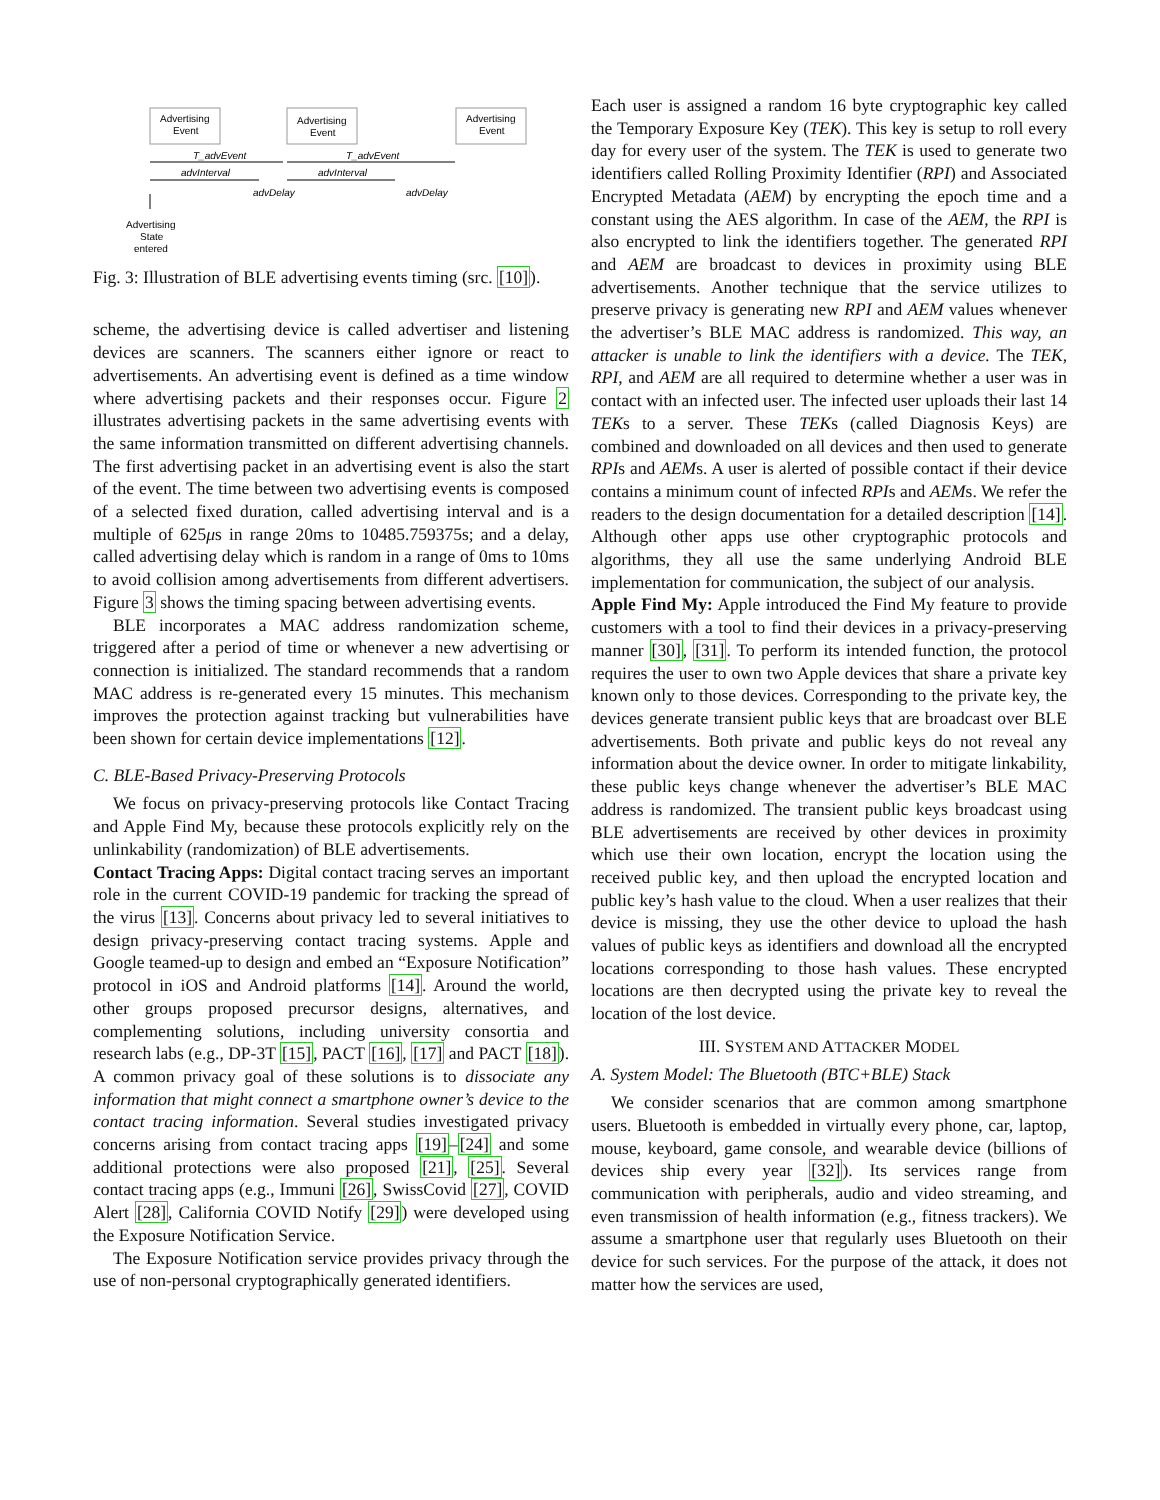Advertising
Event
Advertising
Event
Advertising
Event
T_advEvent
T_advEvent
advInterval
advInterval
advDelay
advDelay
Advertising
State
entered
Fig. 3: Illustration of BLE advertising events timing (src. [10]).
scheme, the advertising device is called advertiser and listening devices are scanners. The scanners either ignore or react to advertisements. An advertising event is defined as a time window where advertising packets and their responses occur. Figure 2 illustrates advertising packets in the same advertising events with the same information transmitted on different advertising channels. The first advertising packet in an advertising event is also the start of the event. The time between two advertising events is composed of a selected fixed duration, called advertising interval and is a multiple of 625μs in range 20ms to 10485.759375s; and a delay, called advertising delay which is random in a range of 0ms to 10ms to avoid collision among advertisements from different advertisers. Figure 3 shows the timing spacing between advertising events.
BLE incorporates a MAC address randomization scheme, triggered after a period of time or whenever a new advertising or connection is initialized. The standard recommends that a random MAC address is re-generated every 15 minutes. This mechanism improves the protection against tracking but vulnerabilities have been shown for certain device implementations [12].
C. BLE-Based Privacy-Preserving Protocols
We focus on privacy-preserving protocols like Contact Tracing and Apple Find My, because these protocols explicitly rely on the unlinkability (randomization) of BLE advertisements.
Contact Tracing Apps: Digital contact tracing serves an important role in the current COVID-19 pandemic for tracking the spread of the virus [13]. Concerns about privacy led to several initiatives to design privacy-preserving contact tracing systems. Apple and Google teamed-up to design and embed an “Exposure Notification” protocol in iOS and Android platforms [14]. Around the world, other groups proposed precursor designs, alternatives, and complementing solutions, including university consortia and research labs (e.g., DP-3T [15], PACT [16], [17] and PACT [18]). A common privacy goal of these solutions is to dissociate any information that might connect a smartphone owner’s device to the contact tracing information. Several studies investigated privacy concerns arising from contact tracing apps [19]–[24] and some additional protections were also proposed [21], [25]. Several contact tracing apps (e.g., Immuni [26], SwissCovid [27], COVID Alert [28], California COVID Notify [29]) were developed using the Exposure Notification Service.
The Exposure Notification service provides privacy through the use of non-personal cryptographically generated identifiers.
Each user is assigned a random 16 byte cryptographic key called the Temporary Exposure Key (TEK). This key is setup to roll every day for every user of the system. The TEK is used to generate two identifiers called Rolling Proximity Identifier (RPI) and Associated Encrypted Metadata (AEM) by encrypting the epoch time and a constant using the AES algorithm. In case of the AEM, the RPI is also encrypted to link the identifiers together. The generated RPI and AEM are broadcast to devices in proximity using BLE advertisements. Another technique that the service utilizes to preserve privacy is generating new RPI and AEM values whenever the advertiser’s BLE MAC address is randomized. This way, an attacker is unable to link the identifiers with a device. The TEK, RPI, and AEM are all required to determine whether a user was in contact with an infected user. The infected user uploads their last 14 TEKs to a server. These TEKs (called Diagnosis Keys) are combined and downloaded on all devices and then used to generate RPIs and AEMs. A user is alerted of possible contact if their device contains a minimum count of infected RPIs and AEMs. We refer the readers to the design documentation for a detailed description [14]. Although other apps use other cryptographic protocols and algorithms, they all use the same underlying Android BLE implementation for communication, the subject of our analysis.
Apple Find My: Apple introduced the Find My feature to provide customers with a tool to find their devices in a privacy-preserving manner [30], [31]. To perform its intended function, the protocol requires the user to own two Apple devices that share a private key known only to those devices. Corresponding to the private key, the devices generate transient public keys that are broadcast over BLE advertisements. Both private and public keys do not reveal any information about the device owner. In order to mitigate linkability, these public keys change whenever the advertiser’s BLE MAC address is randomized. The transient public keys broadcast using BLE advertisements are received by other devices in proximity which use their own location, encrypt the location using the received public key, and then upload the encrypted location and public key’s hash value to the cloud. When a user realizes that their device is missing, they use the other device to upload the hash values of public keys as identifiers and download all the encrypted locations corresponding to those hash values. These encrypted locations are then decrypted using the private key to reveal the location of the lost device.
III. SYSTEM AND ATTACKER MODEL
A. System Model: The Bluetooth (BTC+BLE) Stack
We consider scenarios that are common among smartphone users. Bluetooth is embedded in virtually every phone, car, laptop, mouse, keyboard, game console, and wearable device (billions of devices ship every year [32]). Its services range from communication with peripherals, audio and video streaming, and even transmission of health information (e.g., fitness trackers). We assume a smartphone user that regularly uses Bluetooth on their device for such services. For the purpose of the attack, it does not matter how the services are used,